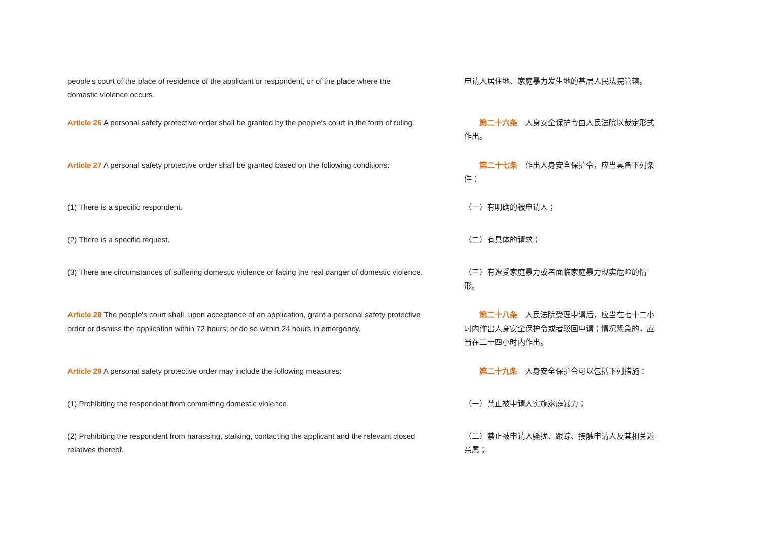| people's court of the place of residence of the applicant or respondent, or of the place where the domestic violence occurs. | 申请人居住地、家庭暴力发生地的基层人民法院管辖。 |
| Article 26 A personal safety protective order shall be granted by the people's court in the form of ruling. | 第二十六条 人身安全保护令由人民法院以裁定形式作出。 |
| Article 27 A personal safety protective order shall be granted based on the following conditions: | 第二十七条 作出人身安全保护令，应当具备下列条件： |
| (1) There is a specific respondent. | （一）有明确的被申请人； |
| (2) There is a specific request. | （二）有具体的请求； |
| (3) There are circumstances of suffering domestic violence or facing the real danger of domestic violence. | （三）有遭受家庭暴力或者面临家庭暴力现实危险的情形。 |
| Article 28 The people's court shall, upon acceptance of an application, grant a personal safety protective order or dismiss the application within 72 hours; or do so within 24 hours in emergency. | 第二十八条 人民法院受理申请后，应当在七十二小时内作出人身安全保护令或者驳回申请；情况紧急的，应当在二十四小时内作出。 |
| Article 29 A personal safety protective order may include the following measures: | 第二十九条 人身安全保护令可以包括下列措施： |
| (1) Prohibiting the respondent from committing domestic violence. | （一）禁止被申请人实施家庭暴力； |
| (2) Prohibiting the respondent from harassing, stalking, contacting the applicant and the relevant closed relatives thereof. | （二）禁止被申请人骚扰、跟踪、接触申请人及其相关近亲属； |